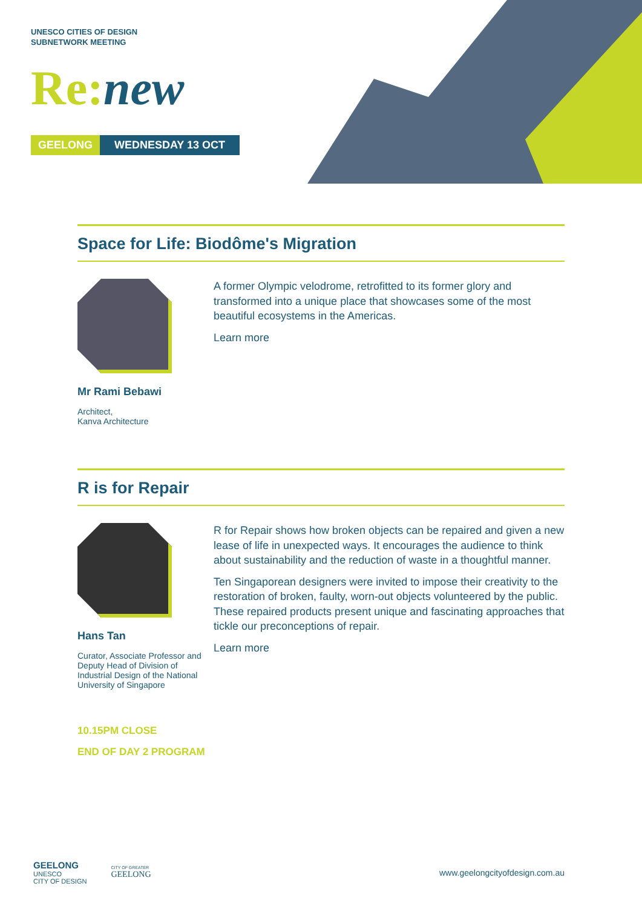UNESCO CITIES OF DESIGN
SUBNETWORK MEETING
Re:new
GEELONG WEDNESDAY 13 OCT
Space for Life: Biodôme's Migration
Mr Rami Bebawi
Architect,
Kanva Architecture
A former Olympic velodrome, retrofitted to its former glory and transformed into a unique place that showcases some of the most beautiful ecosystems in the Americas.
Learn more
R is for Repair
Hans Tan
Curator, Associate Professor and Deputy Head of Division of Industrial Design of the National University of Singapore
R for Repair shows how broken objects can be repaired and given a new lease of life in unexpected ways. It encourages the audience to think about sustainability and the reduction of waste in a thoughtful manner.
Ten Singaporean designers were invited to impose their creativity to the restoration of broken, faulty, worn-out objects volunteered by the public. These repaired products present unique and fascinating approaches that tickle our preconceptions of repair.
Learn more
10.15PM CLOSE
END OF DAY 2 PROGRAM
GEELONG
UNESCO
CITY OF DESIGN
CITY OF GREATER
GEELONG
www.geelongcityofdesign.com.au